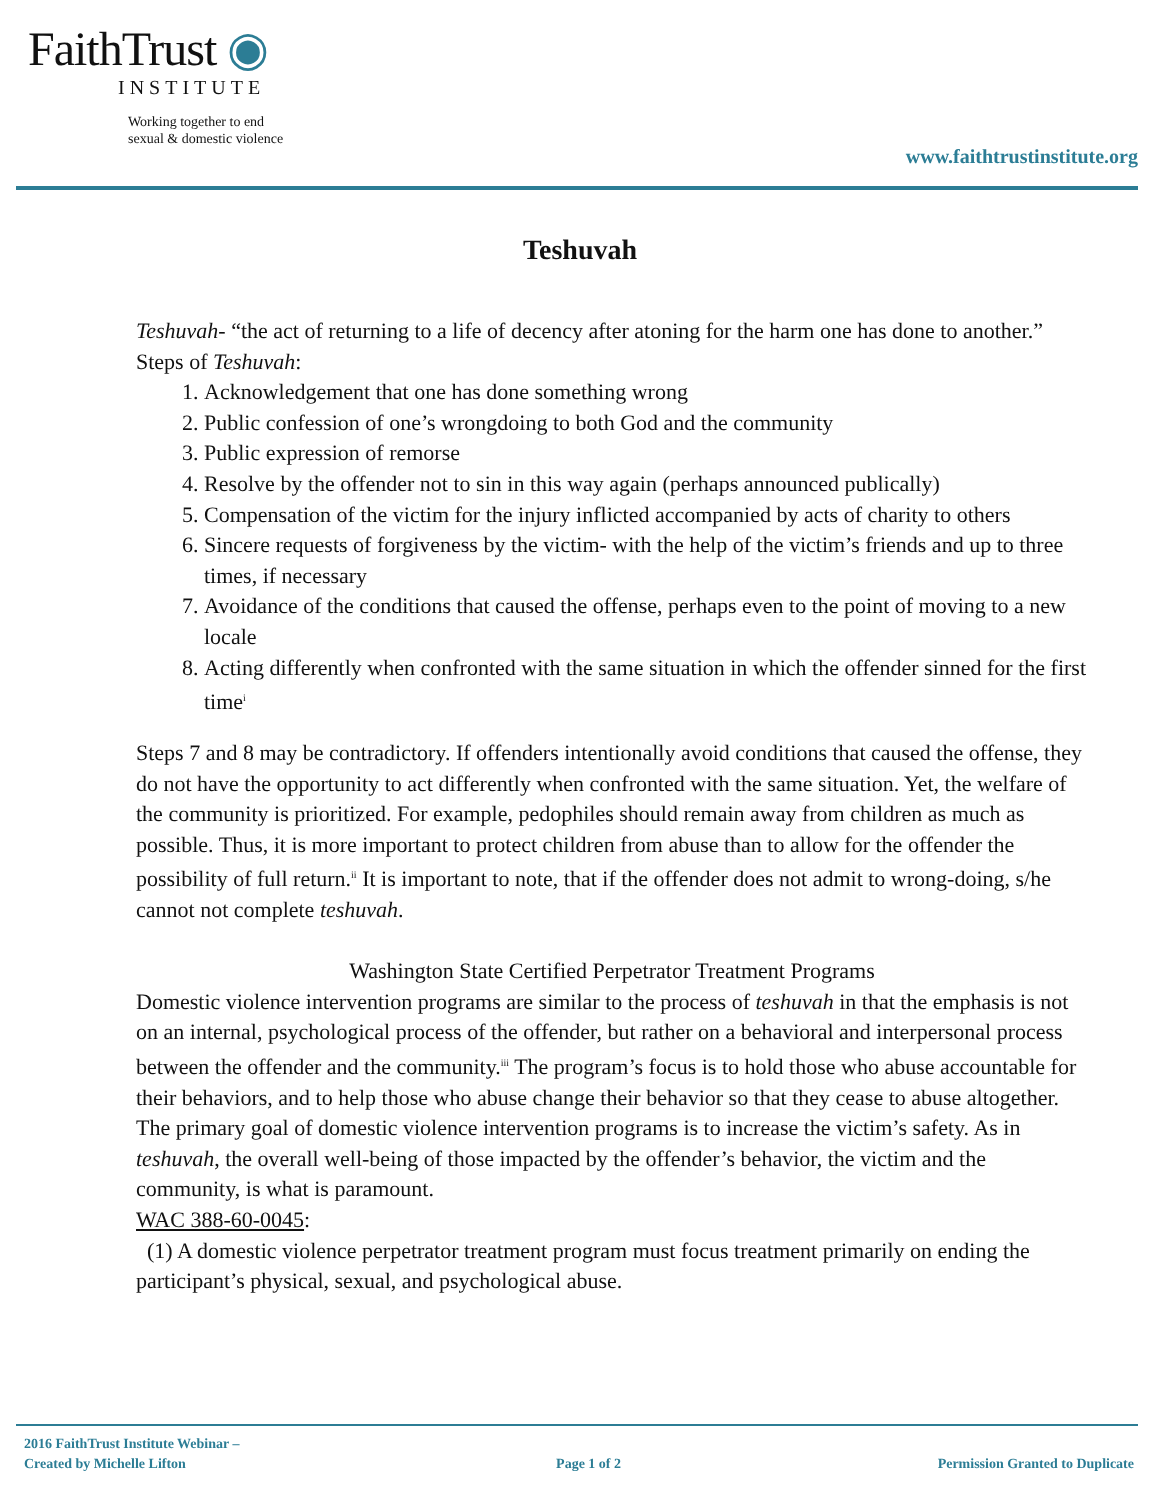FaithTrust ◉
INSTITUTE
Working together to end
sexual & domestic violence
www.faithtrustinstitute.org
Teshuvah
Teshuvah- “the act of returning to a life of decency after atoning for the harm one has done to another.”
Steps of Teshuvah:
1. Acknowledgement that one has done something wrong
2. Public confession of one’s wrongdoing to both God and the community
3. Public expression of remorse
4. Resolve by the offender not to sin in this way again (perhaps announced publically)
5. Compensation of the victim for the injury inflicted accompanied by acts of charity to others
6. Sincere requests of forgiveness by the victim- with the help of the victim’s friends and up to three times, if necessary
7. Avoidance of the conditions that caused the offense, perhaps even to the point of moving to a new locale
8. Acting differently when confronted with the same situation in which the offender sinned for the first time<sup>i</sup>
Steps 7 and 8 may be contradictory. If offenders intentionally avoid conditions that caused the offense, they do not have the opportunity to act differently when confronted with the same situation. Yet, the welfare of the community is prioritized. For example, pedophiles should remain away from children as much as possible. Thus, it is more important to protect children from abuse than to allow for the offender the possibility of full return.<sup>ii</sup> It is important to note, that if the offender does not admit to wrong-doing, s/he cannot not complete teshuvah.
Washington State Certified Perpetrator Treatment Programs
Domestic violence intervention programs are similar to the process of teshuvah in that the emphasis is not on an internal, psychological process of the offender, but rather on a behavioral and interpersonal process between the offender and the community.<sup>iii</sup> The program’s focus is to hold those who abuse accountable for their behaviors, and to help those who abuse change their behavior so that they cease to abuse altogether. The primary goal of domestic violence intervention programs is to increase the victim’s safety. As in teshuvah, the overall well-being of those impacted by the offender’s behavior, the victim and the community, is what is paramount.
WAC 388-60-0045:
(1) A domestic violence perpetrator treatment program must focus treatment primarily on ending the participant’s physical, sexual, and psychological abuse.
2016 FaithTrust Institute Webinar –
Created by Michelle Lifton
Page 1 of 2
Permission Granted to Duplicate